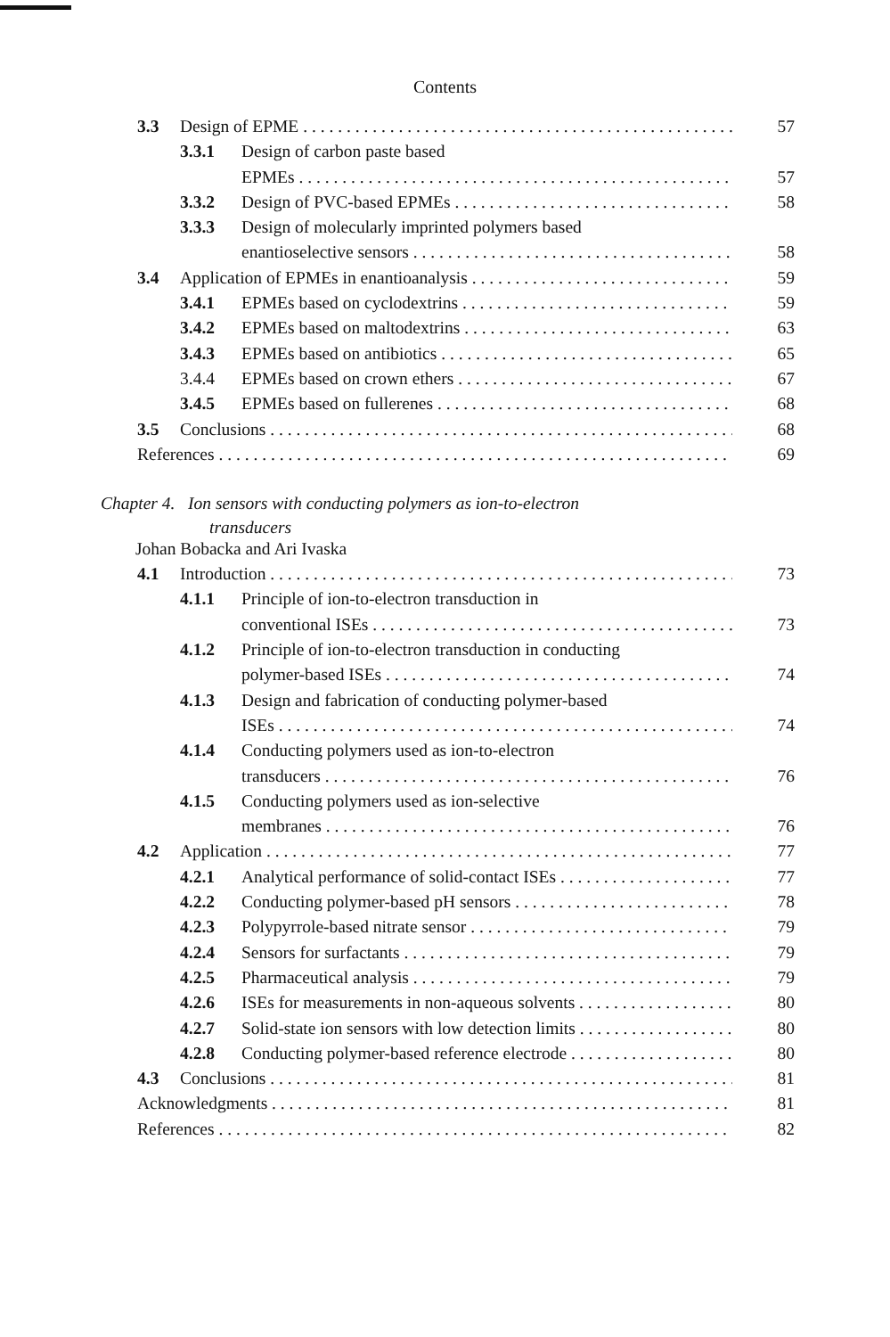Contents
3.3 Design of EPME 57
3.3.1 Design of carbon paste based
EPMEs 57
3.3.2 Design of PVC-based EPMEs 58
3.3.3 Design of molecularly imprinted polymers based
enantioselective sensors 58
3.4 Application of EPMEs in enantioanalysis 59
3.4.1 EPMEs based on cyclodextrins 59
3.4.2 EPMEs based on maltodextrins 63
3.4.3 EPMEs based on antibiotics 65
3.4.4 EPMEs based on crown ethers 67
3.4.5 EPMEs based on fullerenes 68
3.5 Conclusions 68
References 69
Chapter 4. Ion sensors with conducting polymers as ion-to-electron
transducers
Johan Bobacka and Ari Ivaska
4.1 Introduction 73
4.1.1 Principle of ion-to-electron transduction in
conventional ISEs 73
4.1.2 Principle of ion-to-electron transduction in conducting
polymer-based ISEs 74
4.1.3 Design and fabrication of conducting polymer-based
ISEs 74
4.1.4 Conducting polymers used as ion-to-electron
transducers 76
4.1.5 Conducting polymers used as ion-selective
membranes 76
4.2 Application 77
4.2.1 Analytical performance of solid-contact ISEs 77
4.2.2 Conducting polymer-based pH sensors 78
4.2.3 Polypyrrole-based nitrate sensor 79
4.2.4 Sensors for surfactants 79
4.2.5 Pharmaceutical analysis 79
4.2.6 ISEs for measurements in non-aqueous solvents 80
4.2.7 Solid-state ion sensors with low detection limits 80
4.2.8 Conducting polymer-based reference electrode 80
4.3 Conclusions 81
Acknowledgments 81
References 82